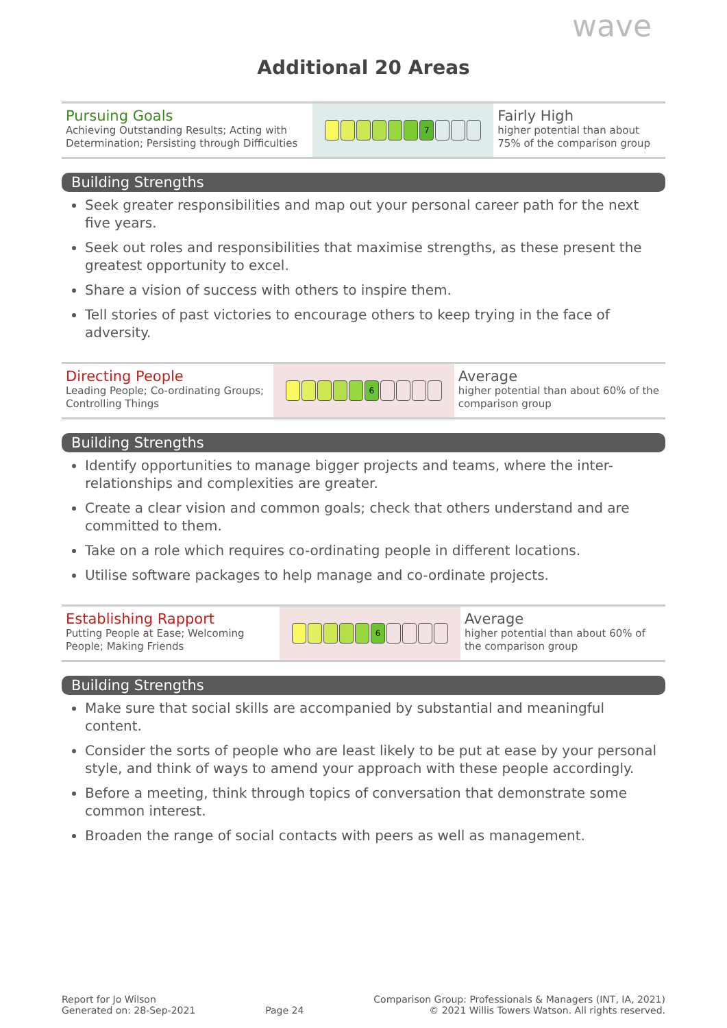wave
Additional 20 Areas
| Pursuing Goals Achieving Outstanding Results; Acting with Determination; Persisting through Difficulties | 7 | Fairly High higher potential than about 75% of the comparison group |
Building Strengths
Seek greater responsibilities and map out your personal career path for the next five years.
Seek out roles and responsibilities that maximise strengths, as these present the greatest opportunity to excel.
Share a vision of success with others to inspire them.
Tell stories of past victories to encourage others to keep trying in the face of adversity.
| Directing People Leading People; Co-ordinating Groups; Controlling Things | 6 | Average higher potential than about 60% of the comparison group |
Building Strengths
Identify opportunities to manage bigger projects and teams, where the inter-relationships and complexities are greater.
Create a clear vision and common goals; check that others understand and are committed to them.
Take on a role which requires co-ordinating people in different locations.
Utilise software packages to help manage and co-ordinate projects.
| Establishing Rapport Putting People at Ease; Welcoming People; Making Friends | 6 | Average higher potential than about 60% of the comparison group |
Building Strengths
Make sure that social skills are accompanied by substantial and meaningful content.
Consider the sorts of people who are least likely to be put at ease by your personal style, and think of ways to amend your approach with these people accordingly.
Before a meeting, think through topics of conversation that demonstrate some common interest.
Broaden the range of social contacts with peers as well as management.
Report for Jo Wilson
Generated on: 28-Sep-2021
Page 24
Comparison Group: Professionals & Managers (INT, IA, 2021)
© 2021 Willis Towers Watson. All rights reserved.